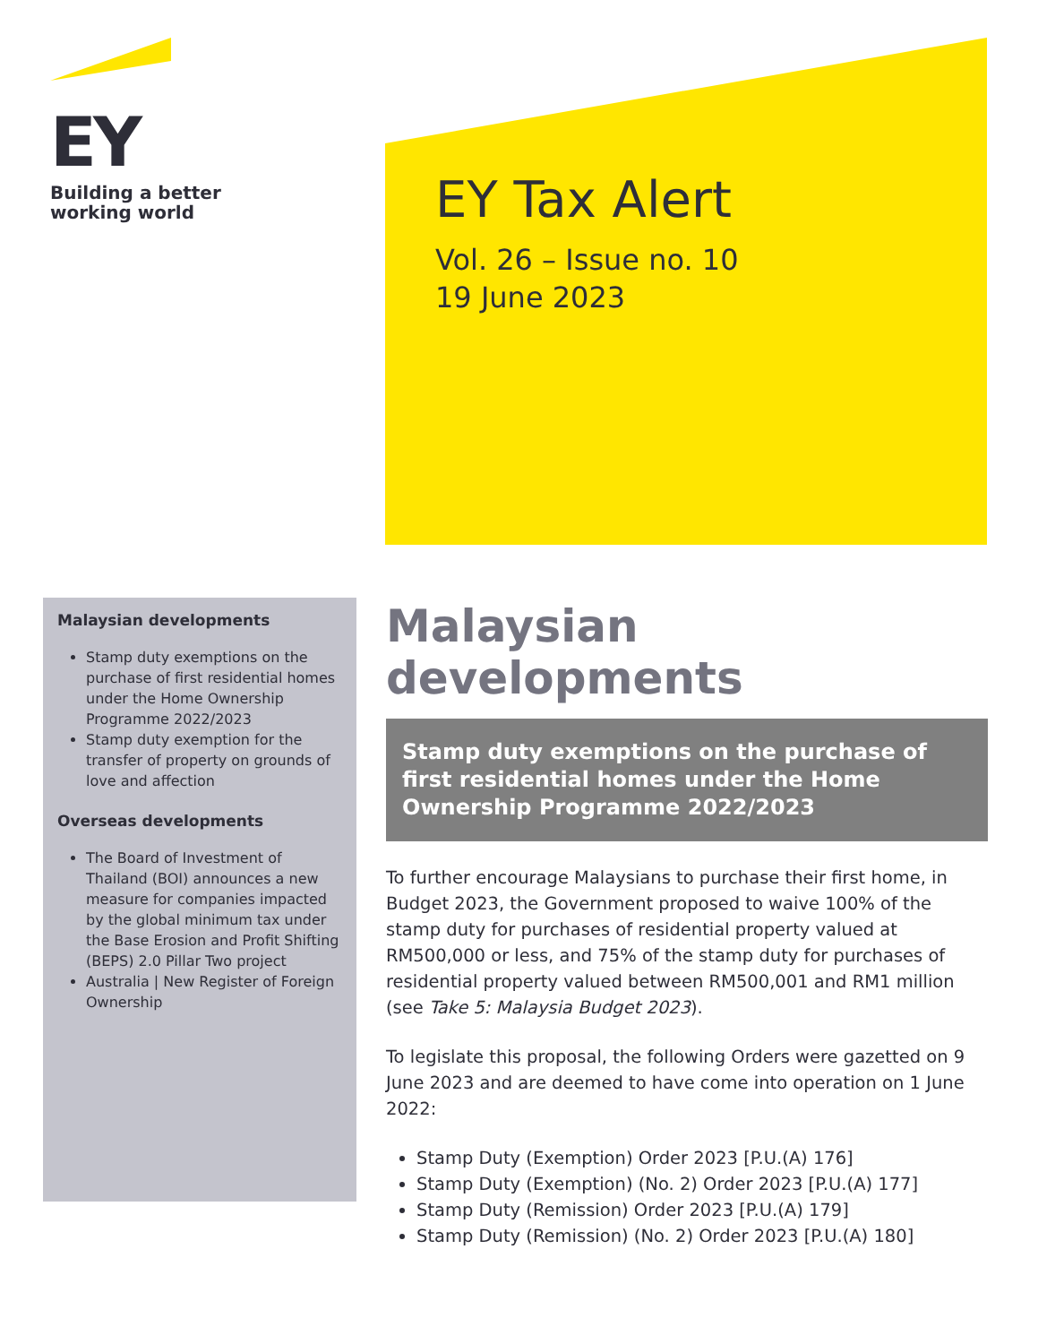EY
Building a better
working world
EY Tax Alert
Vol. 26 – Issue no. 10
19 June 2023
Malaysian developments
Stamp duty exemptions on the purchase of first residential homes under the Home Ownership Programme 2022/2023
Stamp duty exemption for the transfer of property on grounds of love and affection
Overseas developments
The Board of Investment of Thailand (BOI) announces a new measure for companies impacted by the global minimum tax under the Base Erosion and Profit Shifting (BEPS) 2.0 Pillar Two project
Australia | New Register of Foreign Ownership
Malaysian developments
Stamp duty exemptions on the purchase of first residential homes under the Home Ownership Programme 2022/2023
To further encourage Malaysians to purchase their first home, in Budget 2023, the Government proposed to waive 100% of the stamp duty for purchases of residential property valued at RM500,000 or less, and 75% of the stamp duty for purchases of residential property valued between RM500,001 and RM1 million (see Take 5: Malaysia Budget 2023).
To legislate this proposal, the following Orders were gazetted on 9 June 2023 and are deemed to have come into operation on 1 June 2022:
Stamp Duty (Exemption) Order 2023 [P.U.(A) 176]
Stamp Duty (Exemption) (No. 2) Order 2023 [P.U.(A) 177]
Stamp Duty (Remission) Order 2023 [P.U.(A) 179]
Stamp Duty (Remission) (No. 2) Order 2023 [P.U.(A) 180]